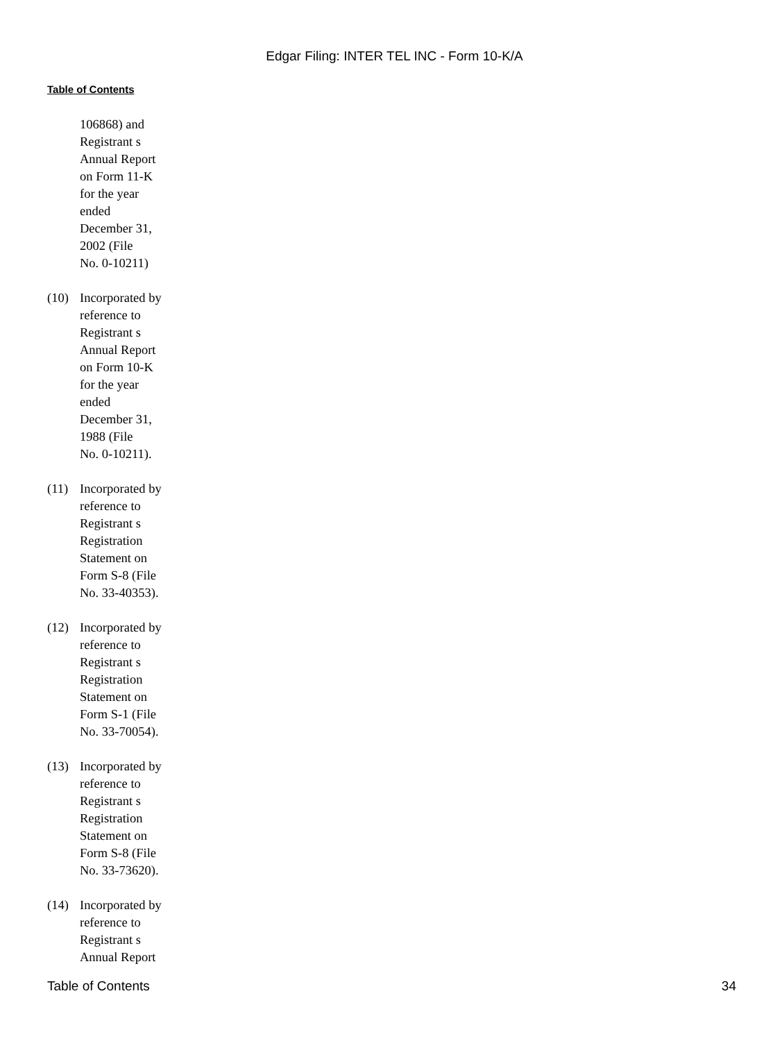Edgar Filing: INTER TEL INC - Form 10-K/A
Table of Contents
106868) and
Registrant s
Annual Report
on Form 11-K
for the year
ended
December 31,
2002 (File
No. 0-10211)
(10) Incorporated by
reference to
Registrant s
Annual Report
on Form 10-K
for the year
ended
December 31,
1988 (File
No. 0-10211).
(11) Incorporated by
reference to
Registrant s
Registration
Statement on
Form S-8 (File
No. 33-40353).
(12) Incorporated by
reference to
Registrant s
Registration
Statement on
Form S-1 (File
No. 33-70054).
(13) Incorporated by
reference to
Registrant s
Registration
Statement on
Form S-8 (File
No. 33-73620).
(14) Incorporated by
reference to
Registrant s
Annual Report
Table of Contents 34